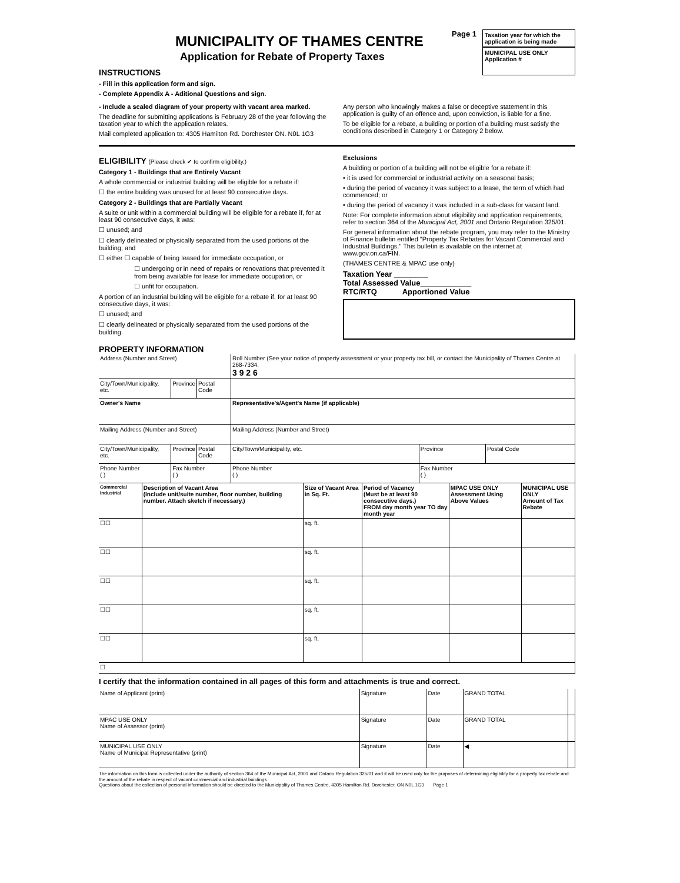MUNICIPALITY OF THAMES CENTRE
Application for Rebate of Property Taxes
INSTRUCTIONS
Page 1
Taxation year for which the application is being made
MUNICIPAL USE ONLY
Application #
- Fill in this application form and sign.
- Complete Appendix A - Aditional Questions and sign.
- Include a scaled diagram of your property with vacant area marked.
The deadline for submitting applications is February 28 of the year following the taxation year to which the application relates.
Mail completed application to: 4305 Hamilton Rd. Dorchester ON. N0L 1G3
Any person who knowingly makes a false or deceptive statement in this application is guilty of an offence and, upon conviction, is liable for a fine.
To be eligible for a rebate, a building or portion of a building must satisfy the conditions described in Category 1 or Category 2 below.
ELIGIBILITY (Please check ✔ to confirm eligibility.)
Category 1 - Buildings that are Entirely Vacant
A whole commercial or industrial building will be eligible for a rebate if:
☐ the entire building was unused for at least 90 consecutive days.
Category 2 - Buildings that are Partially Vacant
A suite or unit within a commercial building will be eligible for a rebate if, for at least 90 consecutive days, it was:
☐ unused; and
☐ clearly delineated or physically separated from the used portions of the building; and
☐ either ☐ capable of being leased for immediate occupation, or
☐ undergoing or in need of repairs or renovations that prevented it from being available for lease for immediate occupation, or
☐ unfit for occupation.
A portion of an industrial building will be eligible for a rebate if, for at least 90 consecutive days, it was:
☐ unused; and
☐ clearly delineated or physically separated from the used portions of the building.
Exclusions
A building or portion of a building will not be eligible for a rebate if:
• it is used for commercial or industrial activity on a seasonal basis;
• during the period of vacancy it was subject to a lease, the term of which had commenced; or
• during the period of vacancy it was included in a sub-class for vacant land.
Note: For complete information about eligibility and application requirements, refer to section 364 of the Municipal Act, 2001 and Ontario Regulation 325/01.
For general information about the rebate program, you may refer to the Ministry of Finance bulletin entitled "Property Tax Rebates for Vacant Commercial and Industrial Buildings." This bulletin is available on the internet at www.gov.on.ca/FIN.
(THAMES CENTRE & MPAC use only)
Taxation Year ________
Total Assessed Value____________
RTC/RTQ Apportioned Value
PROPERTY INFORMATION
| Address (Number and Street) | | | Roll Number (See your notice of property assessment or your property tax bill, or contact the Municipality of Thames Centre at 268-7334. 3 9 2 6 | | |
| City/Town/Municipality, etc. | Province | Postal Code | | | |
| Owner's Name | | | Representative's/Agent's Name (if applicable) | | |
| Mailing Address (Number and Street) | | | Mailing Address (Number and Street) | | |
| City/Town/Municipality, etc. | Province | Postal Code | City/Town/Municipality, etc. | Province | Postal Code |
| Phone Number ( ) | Fax Number ( ) | | Phone Number ( ) | Fax Number ( ) | |
| Commercial Industrial | Description of Vacant Area (Include unit/suite number, floor number, building number. Attach sketch if necessary.) | Size of Vacant Area in Sq. Ft. | Period of Vacancy (Must be at least 90 consecutive days.) FROM day month year TO day month year | MPAC USE ONLY Assessment Using Above Values | MUNICIPAL USE ONLY Amount of Tax Rebate |
| --- | --- | --- | --- | --- | --- |
| ☐☐ | | sq. ft. | | | |
| ☐☐ | | sq. ft. | | | |
| ☐☐ | | sq. ft. | | | |
| ☐☐ | | sq. ft. | | | |
| ☐☐ | | sq. ft. | | | |
| ☐ | | | | | |
I certify that the information contained in all pages of this form and attachments is true and correct.
| Name of Applicant (print) | Signature | Date | GRAND TOTAL | |
| MPAC USE ONLY Name of Assessor (print) | Signature | Date | GRAND TOTAL | |
| MUNICIPAL USE ONLY Name of Municipal Representative (print) | Signature | Date | ◀ | |
The information on this form is collected under the authority of section 364 of the Municipal Act, 2001 and Ontario Regulation 325/01 and it will be used only for the purposes of determining eligibility for a property tax rebate and the amount of the rebate in respect of vacant commercial and industrial buildings
Questions about the collection of personal information should be directed to the Municipality of Thames Centre, 4305 Hamilton Rd. Dorchester, ON N0L 1G3 Page 1